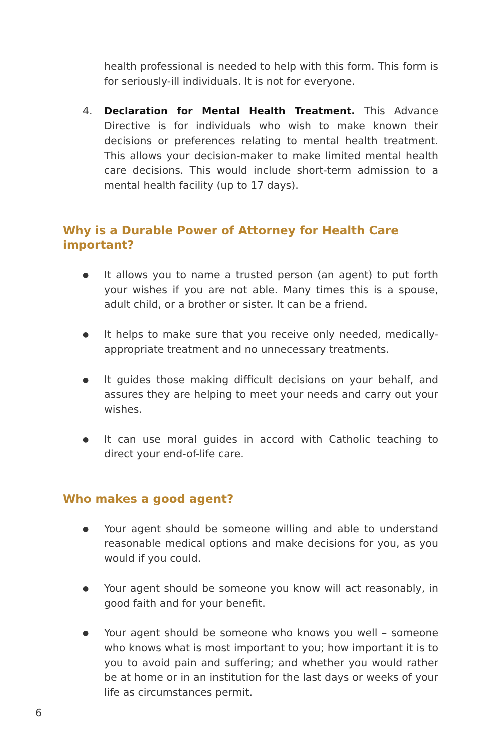health professional is needed to help with this form. This form is for seriously-ill individuals. It is not for everyone.
4. Declaration for Mental Health Treatment. This Advance Directive is for individuals who wish to make known their decisions or preferences relating to mental health treatment. This allows your decision-maker to make limited mental health care decisions. This would include short-term admission to a mental health facility (up to 17 days).
Why is a Durable Power of Attorney for Health Care important?
●
It allows you to name a trusted person (an agent) to put forth your wishes if you are not able. Many times this is a spouse, adult child, or a brother or sister. It can be a friend.
●
It helps to make sure that you receive only needed, medically-appropriate treatment and no unnecessary treatments.
●
It guides those making difficult decisions on your behalf, and assures they are helping to meet your needs and carry out your wishes.
●
It can use moral guides in accord with Catholic teaching to direct your end-of-life care.
Who makes a good agent?
●
Your agent should be someone willing and able to understand reasonable medical options and make decisions for you, as you would if you could.
●
Your agent should be someone you know will act reasonably, in good faith and for your benefit.
●
Your agent should be someone who knows you well – someone who knows what is most important to you; how important it is to you to avoid pain and suffering; and whether you would rather be at home or in an institution for the last days or weeks of your life as circumstances permit.
6